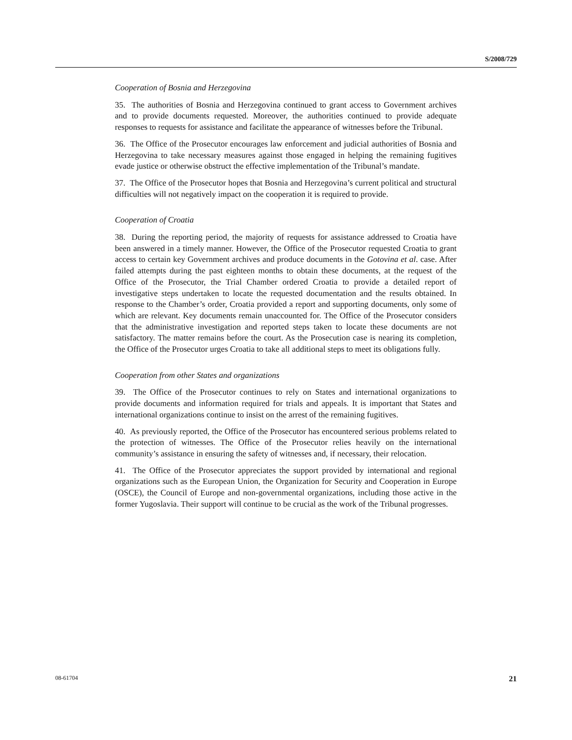S/2008/729
Cooperation of Bosnia and Herzegovina
35. The authorities of Bosnia and Herzegovina continued to grant access to Government archives and to provide documents requested. Moreover, the authorities continued to provide adequate responses to requests for assistance and facilitate the appearance of witnesses before the Tribunal.
36. The Office of the Prosecutor encourages law enforcement and judicial authorities of Bosnia and Herzegovina to take necessary measures against those engaged in helping the remaining fugitives evade justice or otherwise obstruct the effective implementation of the Tribunal’s mandate.
37. The Office of the Prosecutor hopes that Bosnia and Herzegovina’s current political and structural difficulties will not negatively impact on the cooperation it is required to provide.
Cooperation of Croatia
38. During the reporting period, the majority of requests for assistance addressed to Croatia have been answered in a timely manner. However, the Office of the Prosecutor requested Croatia to grant access to certain key Government archives and produce documents in the Gotovina et al. case. After failed attempts during the past eighteen months to obtain these documents, at the request of the Office of the Prosecutor, the Trial Chamber ordered Croatia to provide a detailed report of investigative steps undertaken to locate the requested documentation and the results obtained. In response to the Chamber’s order, Croatia provided a report and supporting documents, only some of which are relevant. Key documents remain unaccounted for. The Office of the Prosecutor considers that the administrative investigation and reported steps taken to locate these documents are not satisfactory. The matter remains before the court. As the Prosecution case is nearing its completion, the Office of the Prosecutor urges Croatia to take all additional steps to meet its obligations fully.
Cooperation from other States and organizations
39. The Office of the Prosecutor continues to rely on States and international organizations to provide documents and information required for trials and appeals. It is important that States and international organizations continue to insist on the arrest of the remaining fugitives.
40. As previously reported, the Office of the Prosecutor has encountered serious problems related to the protection of witnesses. The Office of the Prosecutor relies heavily on the international community’s assistance in ensuring the safety of witnesses and, if necessary, their relocation.
41. The Office of the Prosecutor appreciates the support provided by international and regional organizations such as the European Union, the Organization for Security and Cooperation in Europe (OSCE), the Council of Europe and non-governmental organizations, including those active in the former Yugoslavia. Their support will continue to be crucial as the work of the Tribunal progresses.
08-61704 21